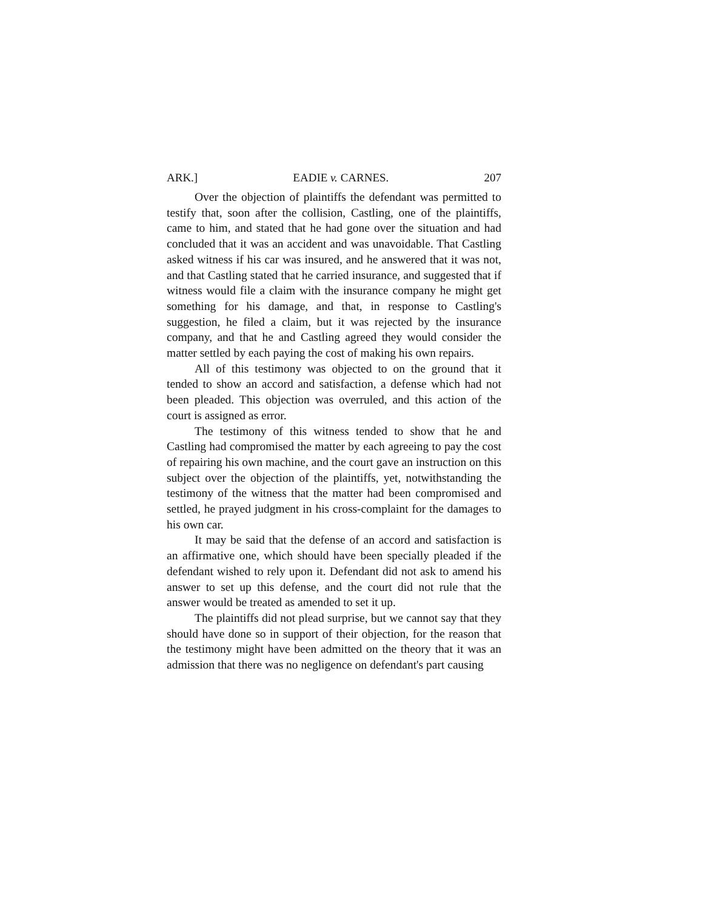ARK.] EADIE v. CARNES. 207
Over the objection of plaintiffs the defendant was permitted to testify that, soon after the collision, Castling, one of the plaintiffs, came to him, and stated that he had gone over the situation and had concluded that it was an accident and was unavoidable. That Castling asked witness if his car was insured, and he answered that it was not, and that Castling stated that he carried insurance, and suggested that if witness would file a claim with the insurance company he might get something for his damage, and that, in response to Castling's suggestion, he filed a claim, but it was rejected by the insurance company, and that he and Castling agreed they would consider the matter settled by each paying the cost of making his own repairs.
All of this testimony was objected to on the ground that it tended to show an accord and satisfaction, a defense which had not been pleaded. This objection was overruled, and this action of the court is assigned as error.
The testimony of this witness tended to show that he and Castling had compromised the matter by each agreeing to pay the cost of repairing his own machine, and the court gave an instruction on this subject over the objection of the plaintiffs, yet, notwithstanding the testimony of the witness that the matter had been compromised and settled, he prayed judgment in his cross-complaint for the damages to his own car.
It may be said that the defense of an accord and satisfaction is an affirmative one, which should have been specially pleaded if the defendant wished to rely upon it. Defendant did not ask to amend his answer to set up this defense, and the court did not rule that the answer would be treated as amended to set it up.
The plaintiffs did not plead surprise, but we cannot say that they should have done so in support of their objection, for the reason that the testimony might have been admitted on the theory that it was an admission that there was no negligence on defendant's part causing